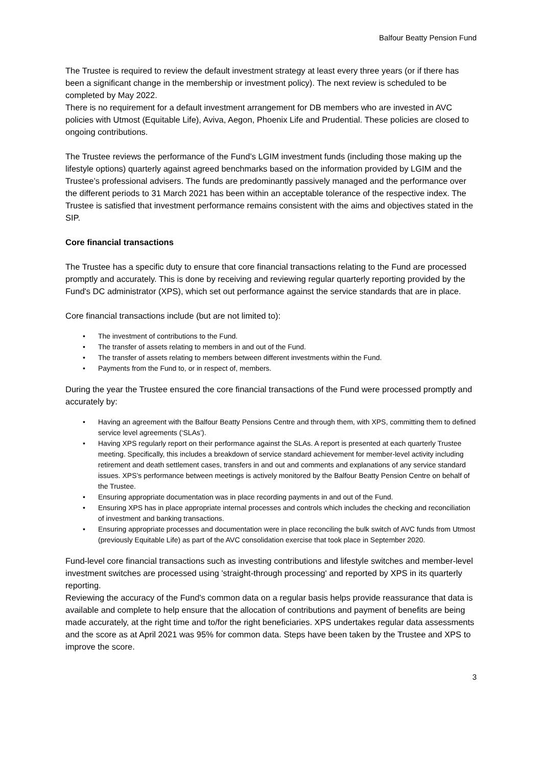Balfour Beatty Pension Fund
The Trustee is required to review the default investment strategy at least every three years (or if there has been a significant change in the membership or investment policy). The next review is scheduled to be completed by May 2022.
There is no requirement for a default investment arrangement for DB members who are invested in AVC policies with Utmost (Equitable Life), Aviva, Aegon, Phoenix Life and Prudential. These policies are closed to ongoing contributions.
The Trustee reviews the performance of the Fund’s LGIM investment funds (including those making up the lifestyle options) quarterly against agreed benchmarks based on the information provided by LGIM and the Trustee’s professional advisers. The funds are predominantly passively managed and the performance over the different periods to 31 March 2021 has been within an acceptable tolerance of the respective index. The Trustee is satisfied that investment performance remains consistent with the aims and objectives stated in the SIP.
Core financial transactions
The Trustee has a specific duty to ensure that core financial transactions relating to the Fund are processed promptly and accurately. This is done by receiving and reviewing regular quarterly reporting provided by the Fund's DC administrator (XPS), which set out performance against the service standards that are in place.
Core financial transactions include (but are not limited to):
• The investment of contributions to the Fund.
• The transfer of assets relating to members in and out of the Fund.
• The transfer of assets relating to members between different investments within the Fund.
• Payments from the Fund to, or in respect of, members.
During the year the Trustee ensured the core financial transactions of the Fund were processed promptly and accurately by:
• Having an agreement with the Balfour Beatty Pensions Centre and through them, with XPS, committing them to defined service level agreements (‘SLAs’).
• Having XPS regularly report on their performance against the SLAs. A report is presented at each quarterly Trustee meeting. Specifically, this includes a breakdown of service standard achievement for member-level activity including retirement and death settlement cases, transfers in and out and comments and explanations of any service standard issues. XPS’s performance between meetings is actively monitored by the Balfour Beatty Pension Centre on behalf of the Trustee.
• Ensuring appropriate documentation was in place recording payments in and out of the Fund.
• Ensuring XPS has in place appropriate internal processes and controls which includes the checking and reconciliation of investment and banking transactions.
• Ensuring appropriate processes and documentation were in place reconciling the bulk switch of AVC funds from Utmost (previously Equitable Life) as part of the AVC consolidation exercise that took place in September 2020.
Fund-level core financial transactions such as investing contributions and lifestyle switches and member-level investment switches are processed using 'straight-through processing' and reported by XPS in its quarterly reporting.
Reviewing the accuracy of the Fund's common data on a regular basis helps provide reassurance that data is available and complete to help ensure that the allocation of contributions and payment of benefits are being made accurately, at the right time and to/for the right beneficiaries. XPS undertakes regular data assessments and the score as at April 2021 was 95% for common data. Steps have been taken by the Trustee and XPS to improve the score.
3